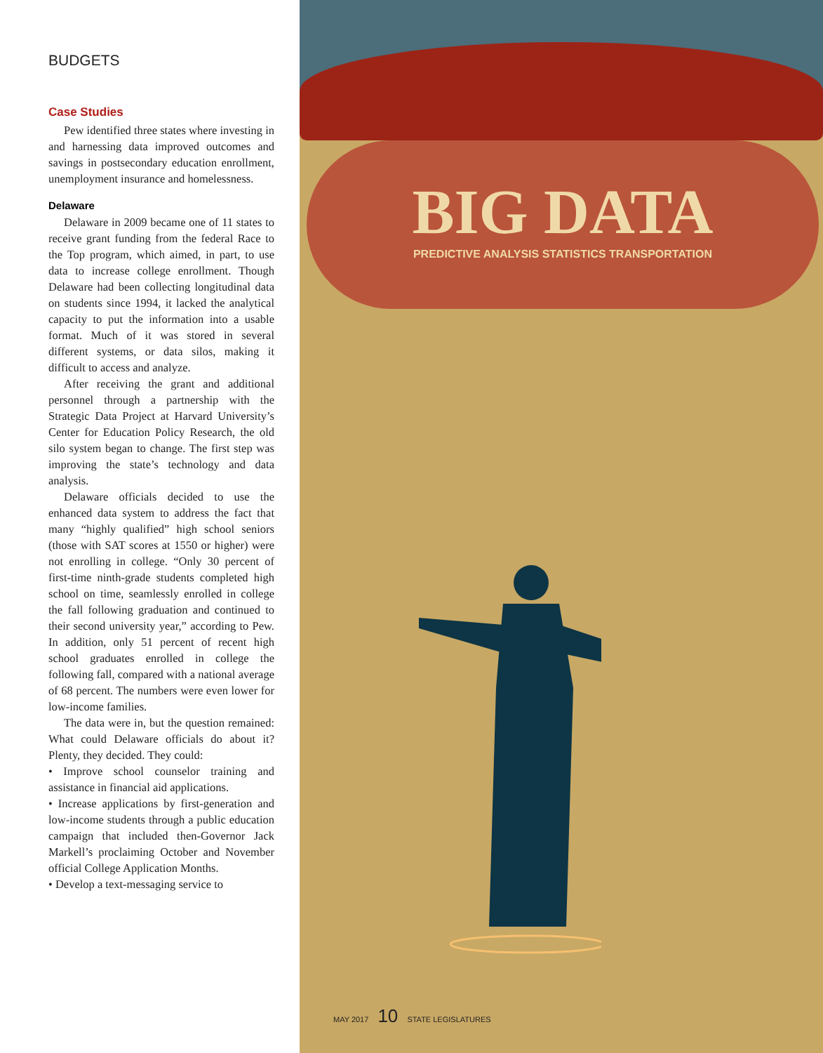BUDGETS
Case Studies
Pew identified three states where investing in and harnessing data improved outcomes and savings in postsecondary education enrollment, unemployment insurance and homelessness.
Delaware
Delaware in 2009 became one of 11 states to receive grant funding from the federal Race to the Top program, which aimed, in part, to use data to increase college enrollment. Though Delaware had been collecting longitudinal data on students since 1994, it lacked the analytical capacity to put the information into a usable format. Much of it was stored in several different systems, or data silos, making it difficult to access and analyze.
After receiving the grant and additional personnel through a partnership with the Strategic Data Project at Harvard University’s Center for Education Policy Research, the old silo system began to change. The first step was improving the state’s technology and data analysis.
Delaware officials decided to use the enhanced data system to address the fact that many “highly qualified” high school seniors (those with SAT scores at 1550 or higher) were not enrolling in college. “Only 30 percent of first-time ninth-grade students completed high school on time, seamlessly enrolled in college the fall following graduation and continued to their second university year,” according to Pew. In addition, only 51 percent of recent high school graduates enrolled in college the following fall, compared with a national average of 68 percent. The numbers were even lower for low-income families.
The data were in, but the question remained: What could Delaware officials do about it? Plenty, they decided. They could:
• Improve school counselor training and assistance in financial aid applications.
• Increase applications by first-generation and low-income students through a public education campaign that included then-Governor Jack Markell’s proclaiming October and November official College Application Months.
• Develop a text-messaging service to
BIG DATA
PREDICTIVE ANALYSIS STATISTICS TRANSPORTATION
MAY 2017 10 STATE LEGISLATURES